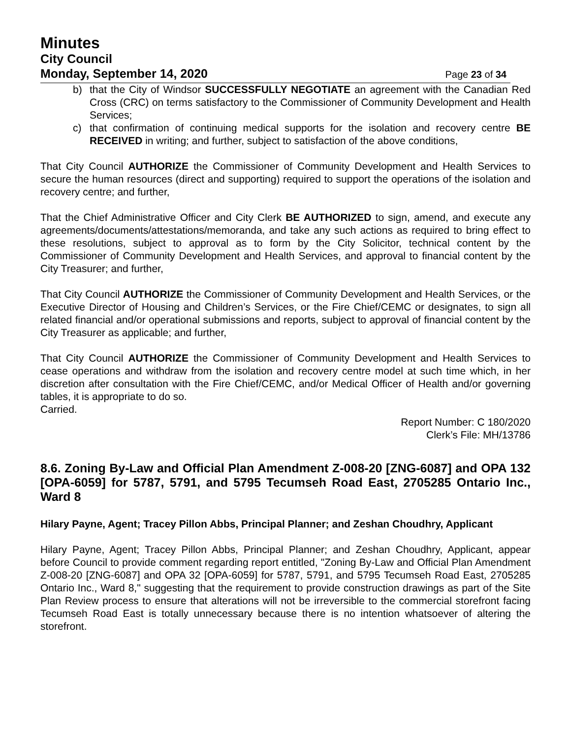Minutes
City Council
Monday, September 14, 2020 Page 23 of 34
b) that the City of Windsor SUCCESSFULLY NEGOTIATE an agreement with the Canadian Red Cross (CRC) on terms satisfactory to the Commissioner of Community Development and Health Services;
c) that confirmation of continuing medical supports for the isolation and recovery centre BE RECEIVED in writing; and further, subject to satisfaction of the above conditions,
That City Council AUTHORIZE the Commissioner of Community Development and Health Services to secure the human resources (direct and supporting) required to support the operations of the isolation and recovery centre; and further,
That the Chief Administrative Officer and City Clerk BE AUTHORIZED to sign, amend, and execute any agreements/documents/attestations/memoranda, and take any such actions as required to bring effect to these resolutions, subject to approval as to form by the City Solicitor, technical content by the Commissioner of Community Development and Health Services, and approval to financial content by the City Treasurer; and further,
That City Council AUTHORIZE the Commissioner of Community Development and Health Services, or the Executive Director of Housing and Children’s Services, or the Fire Chief/CEMC or designates, to sign all related financial and/or operational submissions and reports, subject to approval of financial content by the City Treasurer as applicable; and further,
That City Council AUTHORIZE the Commissioner of Community Development and Health Services to cease operations and withdraw from the isolation and recovery centre model at such time which, in her discretion after consultation with the Fire Chief/CEMC, and/or Medical Officer of Health and/or governing tables, it is appropriate to do so.
Carried.
Report Number: C 180/2020
Clerk’s File: MH/13786
8.6. Zoning By-Law and Official Plan Amendment Z-008-20 [ZNG-6087] and OPA 132 [OPA-6059] for 5787, 5791, and 5795 Tecumseh Road East, 2705285 Ontario Inc., Ward 8
Hilary Payne, Agent; Tracey Pillon Abbs, Principal Planner; and Zeshan Choudhry, Applicant
Hilary Payne, Agent; Tracey Pillon Abbs, Principal Planner; and Zeshan Choudhry, Applicant, appear before Council to provide comment regarding report entitled, "Zoning By-Law and Official Plan Amendment Z-008-20 [ZNG-6087] and OPA 32 [OPA-6059] for 5787, 5791, and 5795 Tecumseh Road East, 2705285 Ontario Inc., Ward 8," suggesting that the requirement to provide construction drawings as part of the Site Plan Review process to ensure that alterations will not be irreversible to the commercial storefront facing Tecumseh Road East is totally unnecessary because there is no intention whatsoever of altering the storefront.